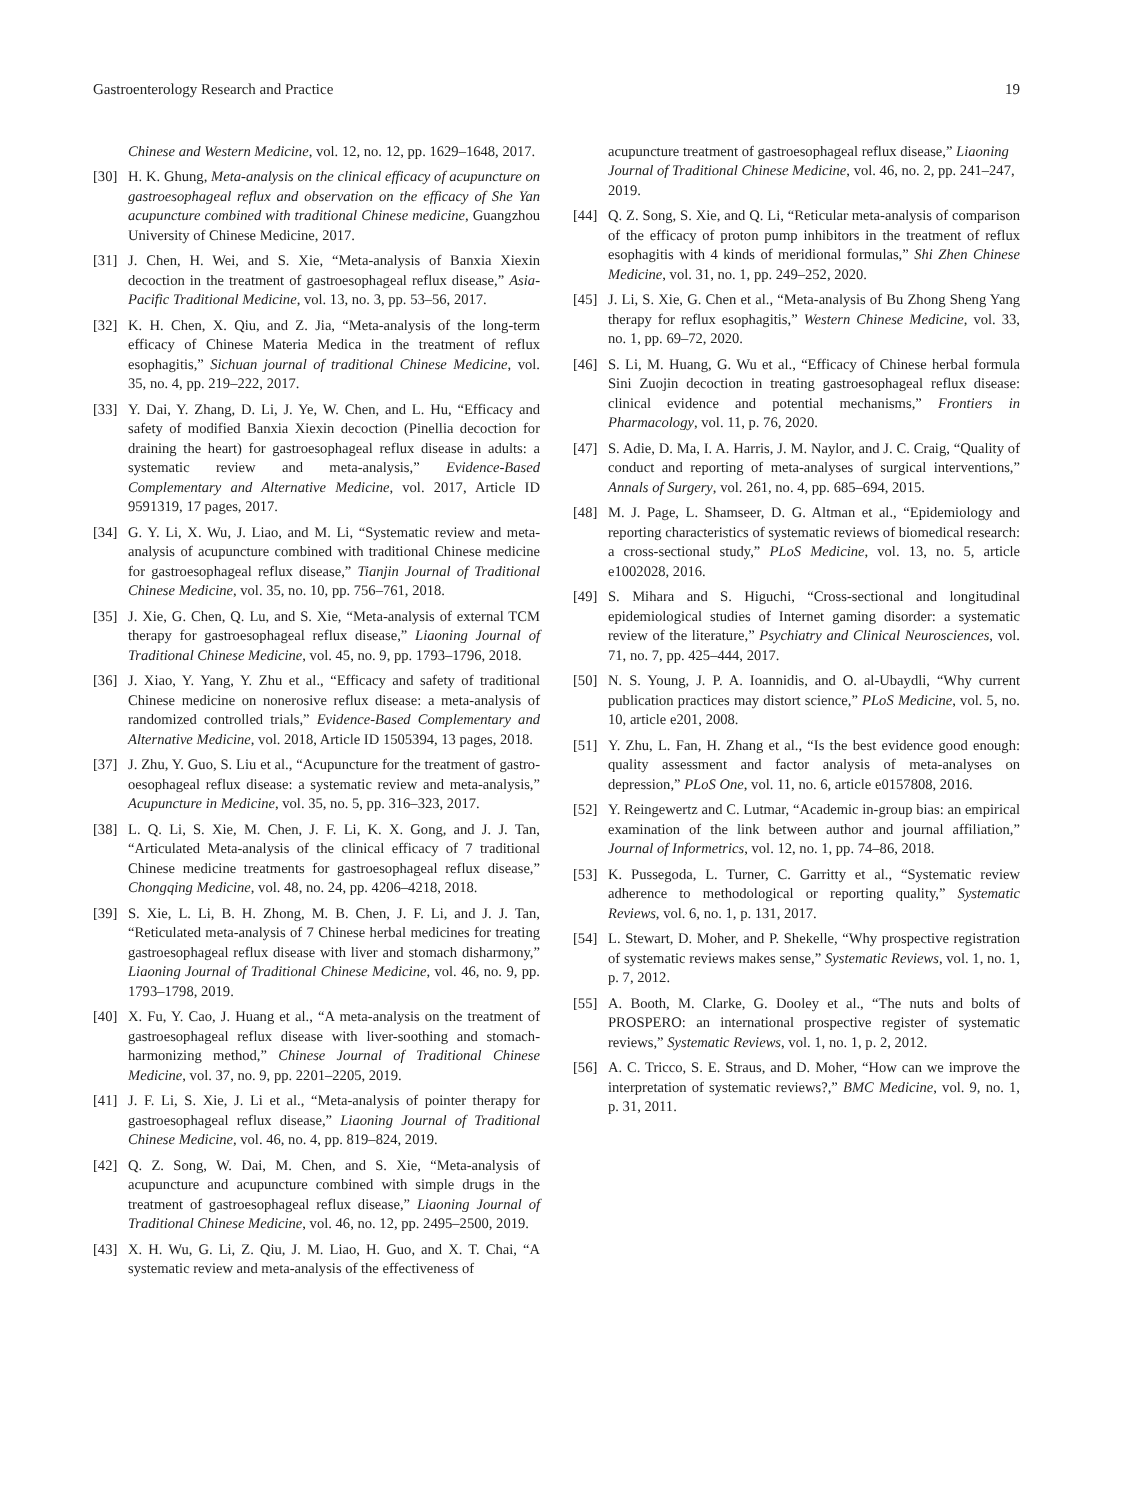Gastroenterology Research and Practice 19
Chinese and Western Medicine, vol. 12, no. 12, pp. 1629–1648, 2017.
[30] H. K. Ghung, Meta-analysis on the clinical efficacy of acupuncture on gastroesophageal reflux and observation on the efficacy of She Yan acupuncture combined with traditional Chinese medicine, Guangzhou University of Chinese Medicine, 2017.
[31] J. Chen, H. Wei, and S. Xie, “Meta-analysis of Banxia Xiexin decoction in the treatment of gastroesophageal reflux disease,” Asia-Pacific Traditional Medicine, vol. 13, no. 3, pp. 53–56, 2017.
[32] K. H. Chen, X. Qiu, and Z. Jia, “Meta-analysis of the long-term efficacy of Chinese Materia Medica in the treatment of reflux esophagitis,” Sichuan journal of traditional Chinese Medicine, vol. 35, no. 4, pp. 219–222, 2017.
[33] Y. Dai, Y. Zhang, D. Li, J. Ye, W. Chen, and L. Hu, “Efficacy and safety of modified Banxia Xiexin decoction (Pinellia decoction for draining the heart) for gastroesophageal reflux disease in adults: a systematic review and meta-analysis,” Evidence-Based Complementary and Alternative Medicine, vol. 2017, Article ID 9591319, 17 pages, 2017.
[34] G. Y. Li, X. Wu, J. Liao, and M. Li, “Systematic review and meta-analysis of acupuncture combined with traditional Chinese medicine for gastroesophageal reflux disease,” Tianjin Journal of Traditional Chinese Medicine, vol. 35, no. 10, pp. 756–761, 2018.
[35] J. Xie, G. Chen, Q. Lu, and S. Xie, “Meta-analysis of external TCM therapy for gastroesophageal reflux disease,” Liaoning Journal of Traditional Chinese Medicine, vol. 45, no. 9, pp. 1793–1796, 2018.
[36] J. Xiao, Y. Yang, Y. Zhu et al., “Efficacy and safety of traditional Chinese medicine on nonerosive reflux disease: a meta-analysis of randomized controlled trials,” Evidence-Based Complementary and Alternative Medicine, vol. 2018, Article ID 1505394, 13 pages, 2018.
[37] J. Zhu, Y. Guo, S. Liu et al., “Acupuncture for the treatment of gastro-oesophageal reflux disease: a systematic review and meta-analysis,” Acupuncture in Medicine, vol. 35, no. 5, pp. 316–323, 2017.
[38] L. Q. Li, S. Xie, M. Chen, J. F. Li, K. X. Gong, and J. J. Tan, “Articulated Meta-analysis of the clinical efficacy of 7 traditional Chinese medicine treatments for gastroesophageal reflux disease,” Chongqing Medicine, vol. 48, no. 24, pp. 4206–4218, 2018.
[39] S. Xie, L. Li, B. H. Zhong, M. B. Chen, J. F. Li, and J. J. Tan, “Reticulated meta-analysis of 7 Chinese herbal medicines for treating gastroesophageal reflux disease with liver and stomach disharmony,” Liaoning Journal of Traditional Chinese Medicine, vol. 46, no. 9, pp. 1793–1798, 2019.
[40] X. Fu, Y. Cao, J. Huang et al., “A meta-analysis on the treatment of gastroesophageal reflux disease with liver-soothing and stomach-harmonizing method,” Chinese Journal of Traditional Chinese Medicine, vol. 37, no. 9, pp. 2201–2205, 2019.
[41] J. F. Li, S. Xie, J. Li et al., “Meta-analysis of pointer therapy for gastroesophageal reflux disease,” Liaoning Journal of Traditional Chinese Medicine, vol. 46, no. 4, pp. 819–824, 2019.
[42] Q. Z. Song, W. Dai, M. Chen, and S. Xie, “Meta-analysis of acupuncture and acupuncture combined with simple drugs in the treatment of gastroesophageal reflux disease,” Liaoning Journal of Traditional Chinese Medicine, vol. 46, no. 12, pp. 2495–2500, 2019.
[43] X. H. Wu, G. Li, Z. Qiu, J. M. Liao, H. Guo, and X. T. Chai, “A systematic review and meta-analysis of the effectiveness of
acupuncture treatment of gastroesophageal reflux disease,” Liaoning Journal of Traditional Chinese Medicine, vol. 46, no. 2, pp. 241–247, 2019.
[44] Q. Z. Song, S. Xie, and Q. Li, “Reticular meta-analysis of comparison of the efficacy of proton pump inhibitors in the treatment of reflux esophagitis with 4 kinds of meridional formulas,” Shi Zhen Chinese Medicine, vol. 31, no. 1, pp. 249–252, 2020.
[45] J. Li, S. Xie, G. Chen et al., “Meta-analysis of Bu Zhong Sheng Yang therapy for reflux esophagitis,” Western Chinese Medicine, vol. 33, no. 1, pp. 69–72, 2020.
[46] S. Li, M. Huang, G. Wu et al., “Efficacy of Chinese herbal formula Sini Zuojin decoction in treating gastroesophageal reflux disease: clinical evidence and potential mechanisms,” Frontiers in Pharmacology, vol. 11, p. 76, 2020.
[47] S. Adie, D. Ma, I. A. Harris, J. M. Naylor, and J. C. Craig, “Quality of conduct and reporting of meta-analyses of surgical interventions,” Annals of Surgery, vol. 261, no. 4, pp. 685–694, 2015.
[48] M. J. Page, L. Shamseer, D. G. Altman et al., “Epidemiology and reporting characteristics of systematic reviews of biomedical research: a cross-sectional study,” PLoS Medicine, vol. 13, no. 5, article e1002028, 2016.
[49] S. Mihara and S. Higuchi, “Cross-sectional and longitudinal epidemiological studies of Internet gaming disorder: a systematic review of the literature,” Psychiatry and Clinical Neurosciences, vol. 71, no. 7, pp. 425–444, 2017.
[50] N. S. Young, J. P. A. Ioannidis, and O. al-Ubaydli, “Why current publication practices may distort science,” PLoS Medicine, vol. 5, no. 10, article e201, 2008.
[51] Y. Zhu, L. Fan, H. Zhang et al., “Is the best evidence good enough: quality assessment and factor analysis of meta-analyses on depression,” PLoS One, vol. 11, no. 6, article e0157808, 2016.
[52] Y. Reingewertz and C. Lutmar, “Academic in-group bias: an empirical examination of the link between author and journal affiliation,” Journal of Informetrics, vol. 12, no. 1, pp. 74–86, 2018.
[53] K. Pussegoda, L. Turner, C. Garritty et al., “Systematic review adherence to methodological or reporting quality,” Systematic Reviews, vol. 6, no. 1, p. 131, 2017.
[54] L. Stewart, D. Moher, and P. Shekelle, “Why prospective registration of systematic reviews makes sense,” Systematic Reviews, vol. 1, no. 1, p. 7, 2012.
[55] A. Booth, M. Clarke, G. Dooley et al., “The nuts and bolts of PROSPERO: an international prospective register of systematic reviews,” Systematic Reviews, vol. 1, no. 1, p. 2, 2012.
[56] A. C. Tricco, S. E. Straus, and D. Moher, “How can we improve the interpretation of systematic reviews?,” BMC Medicine, vol. 9, no. 1, p. 31, 2011.